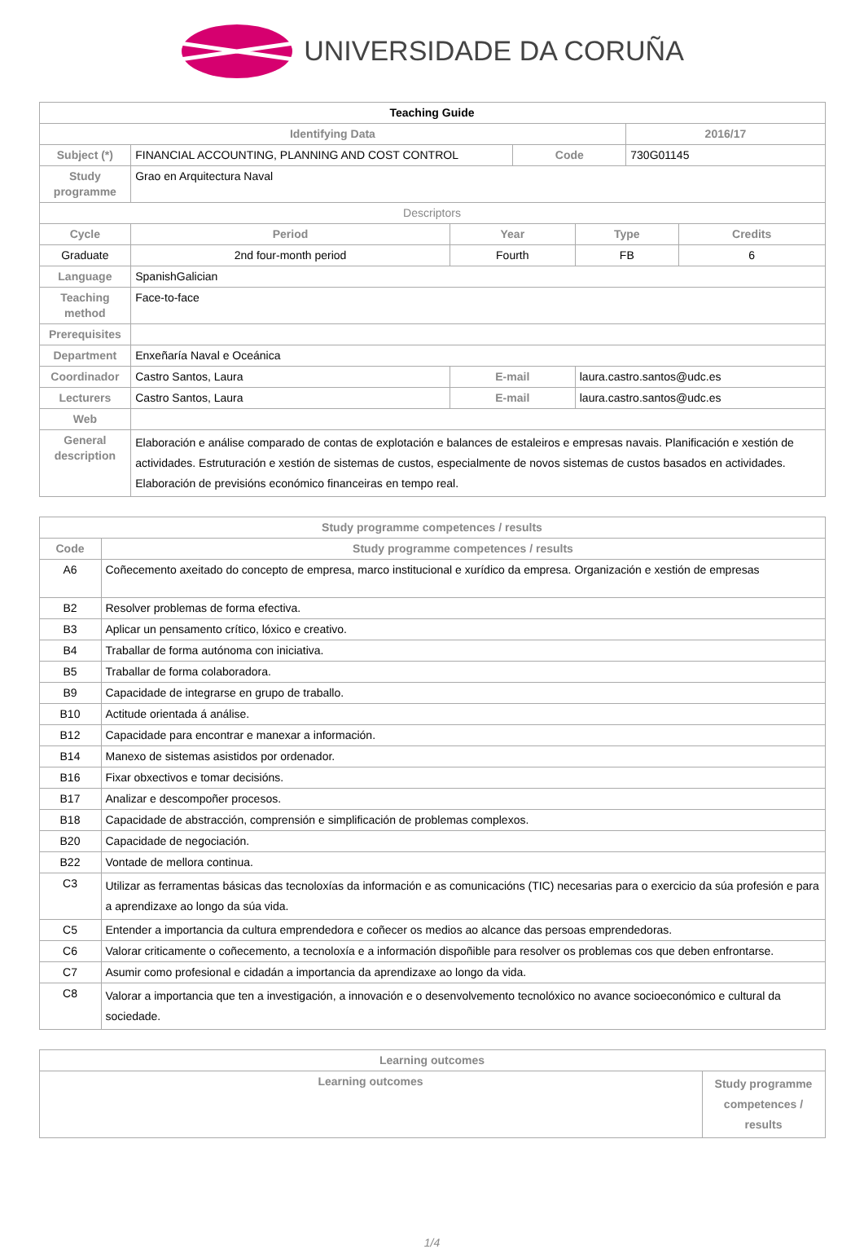UNIVERSIDADE DA CORUÑA
| Teaching Guide | | | | | | |
| Identifying Data | | | | | 2016/17 | |
| Subject (*) | FINANCIAL ACCOUNTING, PLANNING AND COST CONTROL | | Code | | 730G01145 | |
| Study programme | Grao en Arquitectura Naval | | | | | |
| Descriptors | | | | | | |
| Cycle | Period | Year | | Type | | Credits |
| Graduate | 2nd four-month period | Fourth | | FB | | 6 |
| Language | SpanishGalician | | | | | |
| Teaching method | Face-to-face | | | | | |
| Prerequisites | | | | | | |
| Department | Enxeñaría Naval e Oceánica | | | | | |
| Coordinador | Castro Santos, Laura | E-mail | | laura.castro.santos@udc.es | | |
| Lecturers | Castro Santos, Laura | E-mail | | laura.castro.santos@udc.es | | |
| Web | | | | | | |
| General description | Elaboración e análise comparado de contas de explotación e balances de estaleiros e empresas navais. Planificación e xestión de actividades. Estruturación e xestión de sistemas de custos, especialmente de novos sistemas de custos basados en actividades. Elaboración de previsións económico financeiras en tempo real. | | | | | |
| Study programme competences / results | |
| --- | --- |
| Code | Study programme competences / results |
| A6 | Coñecemento axeitado do concepto de empresa, marco institucional e xurídico da empresa. Organización e xestión de empresas |
| B2 | Resolver problemas de forma efectiva. |
| B3 | Aplicar un pensamento crítico, lóxico e creativo. |
| B4 | Traballar de forma autónoma con iniciativa. |
| B5 | Traballar de forma colaboradora. |
| B9 | Capacidade de integrarse en grupo de traballo. |
| B10 | Actitude orientada á análise. |
| B12 | Capacidade para encontrar e manexar a información. |
| B14 | Manexo de sistemas asistidos por ordenador. |
| B16 | Fixar obxectivos e tomar decisións. |
| B17 | Analizar e descompoñer procesos. |
| B18 | Capacidade de abstracción, comprensión e simplificación de problemas complexos. |
| B20 | Capacidade de negociación. |
| B22 | Vontade de mellora continua. |
| C3 | Utilizar as ferramentas básicas das tecnoloxías da información e as comunicacións (TIC) necesarias para o exercicio da súa profesión e para a aprendizaxe ao longo da súa vida. |
| C5 | Entender a importancia da cultura emprendedora e coñecer os medios ao alcance das persoas emprendedoras. |
| C6 | Valorar criticamente o coñecemento, a tecnoloxía e a información dispoñible para resolver os problemas cos que deben enfrontarse. |
| C7 | Asumir como profesional e cidadán a importancia da aprendizaxe ao longo da vida. |
| C8 | Valorar a importancia que ten a investigación, a innovación e o desenvolvemento tecnolóxico no avance socioeconómico e cultural da sociedade. |
| Learning outcomes | |
| --- | --- |
| Learning outcomes | Study programme competences / results |
1/4